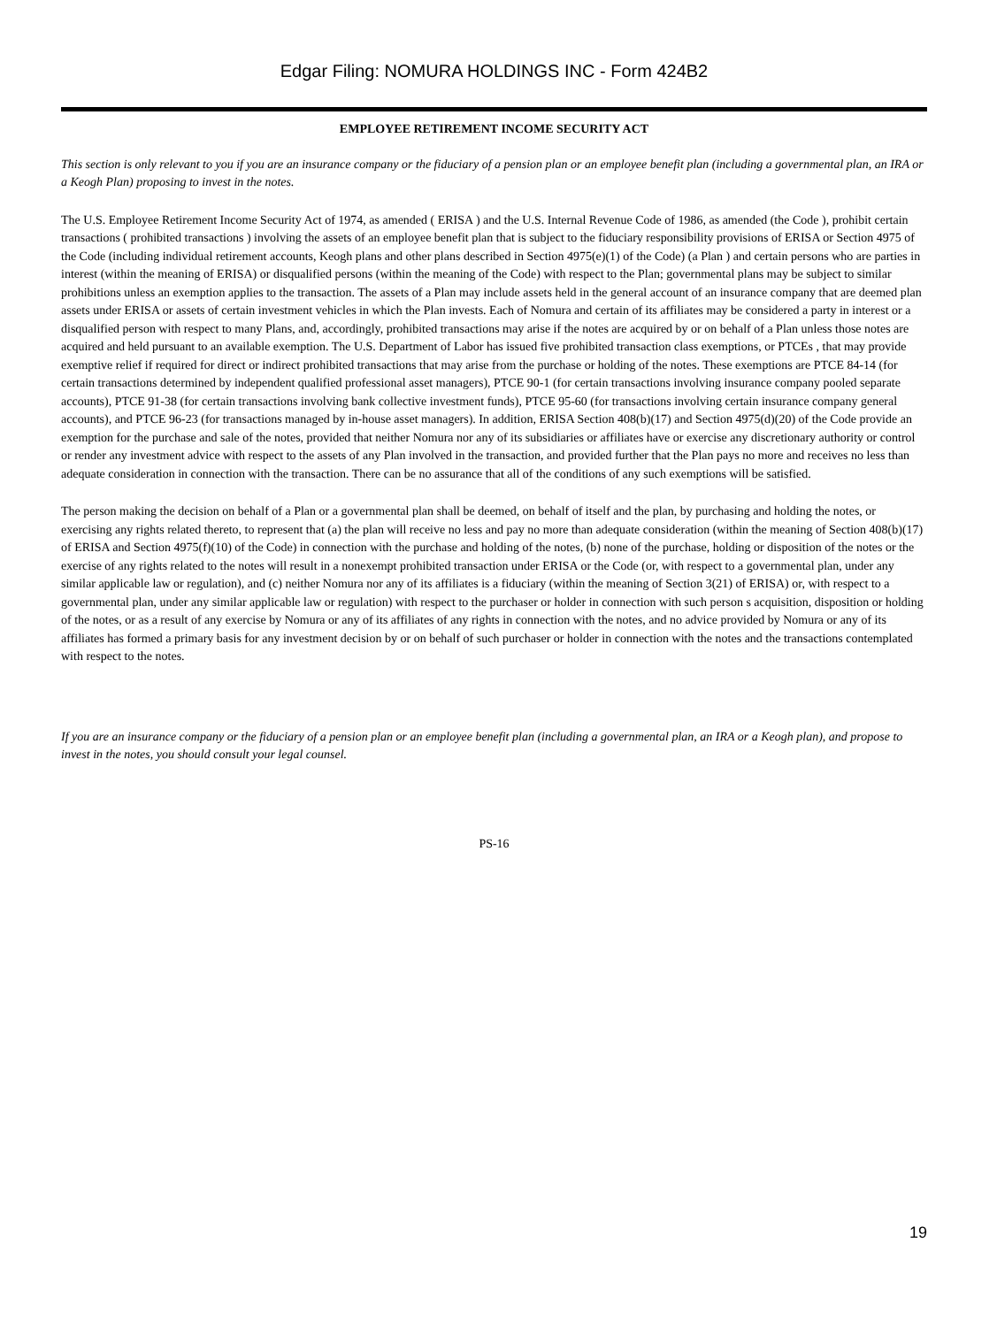Edgar Filing: NOMURA HOLDINGS INC - Form 424B2
EMPLOYEE RETIREMENT INCOME SECURITY ACT
This section is only relevant to you if you are an insurance company or the fiduciary of a pension plan or an employee benefit plan (including a governmental plan, an IRA or a Keogh Plan) proposing to invest in the notes.
The U.S. Employee Retirement Income Security Act of 1974, as amended ( ERISA ) and the U.S. Internal Revenue Code of 1986, as amended (the Code ), prohibit certain transactions ( prohibited transactions ) involving the assets of an employee benefit plan that is subject to the fiduciary responsibility provisions of ERISA or Section 4975 of the Code (including individual retirement accounts, Keogh plans and other plans described in Section 4975(e)(1) of the Code) (a Plan ) and certain persons who are parties in interest (within the meaning of ERISA) or disqualified persons (within the meaning of the Code) with respect to the Plan; governmental plans may be subject to similar prohibitions unless an exemption applies to the transaction. The assets of a Plan may include assets held in the general account of an insurance company that are deemed plan assets under ERISA or assets of certain investment vehicles in which the Plan invests. Each of Nomura and certain of its affiliates may be considered a party in interest or a disqualified person with respect to many Plans, and, accordingly, prohibited transactions may arise if the notes are acquired by or on behalf of a Plan unless those notes are acquired and held pursuant to an available exemption. The U.S. Department of Labor has issued five prohibited transaction class exemptions, or PTCEs , that may provide exemptive relief if required for direct or indirect prohibited transactions that may arise from the purchase or holding of the notes. These exemptions are PTCE 84-14 (for certain transactions determined by independent qualified professional asset managers), PTCE 90-1 (for certain transactions involving insurance company pooled separate accounts), PTCE 91-38 (for certain transactions involving bank collective investment funds), PTCE 95-60 (for transactions involving certain insurance company general accounts), and PTCE 96-23 (for transactions managed by in-house asset managers). In addition, ERISA Section 408(b)(17) and Section 4975(d)(20) of the Code provide an exemption for the purchase and sale of the notes, provided that neither Nomura nor any of its subsidiaries or affiliates have or exercise any discretionary authority or control or render any investment advice with respect to the assets of any Plan involved in the transaction, and provided further that the Plan pays no more and receives no less than adequate consideration in connection with the transaction. There can be no assurance that all of the conditions of any such exemptions will be satisfied.
The person making the decision on behalf of a Plan or a governmental plan shall be deemed, on behalf of itself and the plan, by purchasing and holding the notes, or exercising any rights related thereto, to represent that (a) the plan will receive no less and pay no more than adequate consideration (within the meaning of Section 408(b)(17) of ERISA and Section 4975(f)(10) of the Code) in connection with the purchase and holding of the notes, (b) none of the purchase, holding or disposition of the notes or the exercise of any rights related to the notes will result in a nonexempt prohibited transaction under ERISA or the Code (or, with respect to a governmental plan, under any similar applicable law or regulation), and (c) neither Nomura nor any of its affiliates is a fiduciary (within the meaning of Section 3(21) of ERISA) or, with respect to a governmental plan, under any similar applicable law or regulation) with respect to the purchaser or holder in connection with such person s acquisition, disposition or holding of the notes, or as a result of any exercise by Nomura or any of its affiliates of any rights in connection with the notes, and no advice provided by Nomura or any of its affiliates has formed a primary basis for any investment decision by or on behalf of such purchaser or holder in connection with the notes and the transactions contemplated with respect to the notes.
If you are an insurance company or the fiduciary of a pension plan or an employee benefit plan (including a governmental plan, an IRA or a Keogh plan), and propose to invest in the notes, you should consult your legal counsel.
PS-16
19